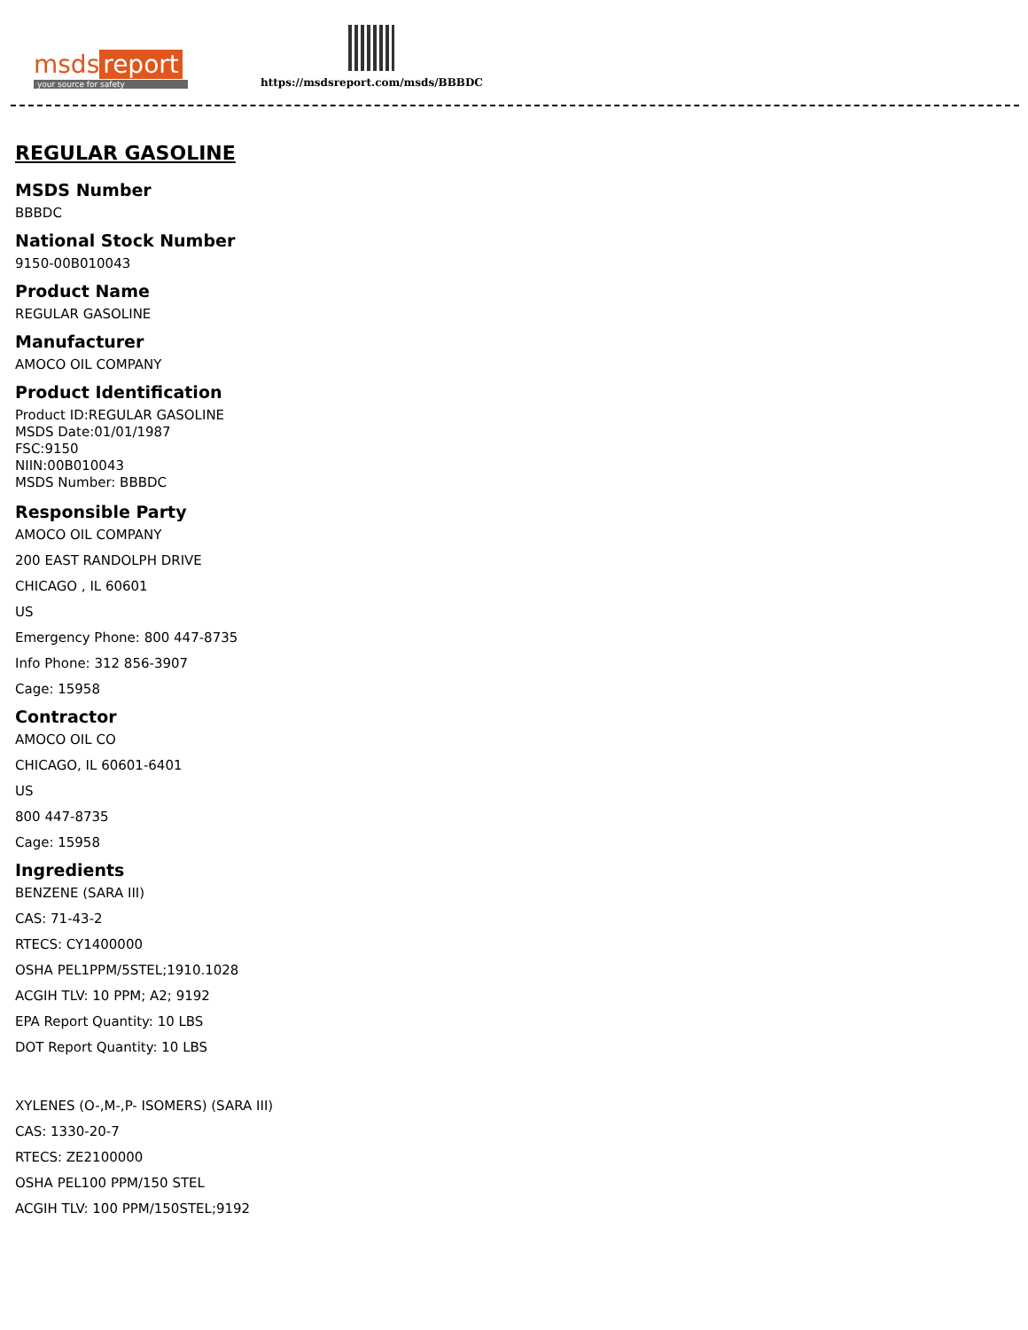msds report
your source for safety
https://msdsreport.com/msds/BBBDC
REGULAR GASOLINE
MSDS Number
BBBDC
National Stock Number
9150-00B010043
Product Name
REGULAR GASOLINE
Manufacturer
AMOCO OIL COMPANY
Product Identification
Product ID:REGULAR GASOLINE
MSDS Date:01/01/1987
FSC:9150
NIIN:00B010043
MSDS Number: BBBDC
Responsible Party
AMOCO OIL COMPANY
200 EAST RANDOLPH DRIVE
CHICAGO , IL 60601
US
Emergency Phone: 800 447-8735
Info Phone: 312 856-3907
Cage: 15958
Contractor
AMOCO OIL CO
CHICAGO, IL 60601-6401
US
800 447-8735
Cage: 15958
Ingredients
BENZENE (SARA III)
CAS: 71-43-2
RTECS: CY1400000
OSHA PEL1PPM/5STEL;1910.1028
ACGIH TLV: 10 PPM; A2; 9192
EPA Report Quantity: 10 LBS
DOT Report Quantity: 10 LBS
XYLENES (O-,M-,P- ISOMERS) (SARA III)
CAS: 1330-20-7
RTECS: ZE2100000
OSHA PEL100 PPM/150 STEL
ACGIH TLV: 100 PPM/150STEL;9192